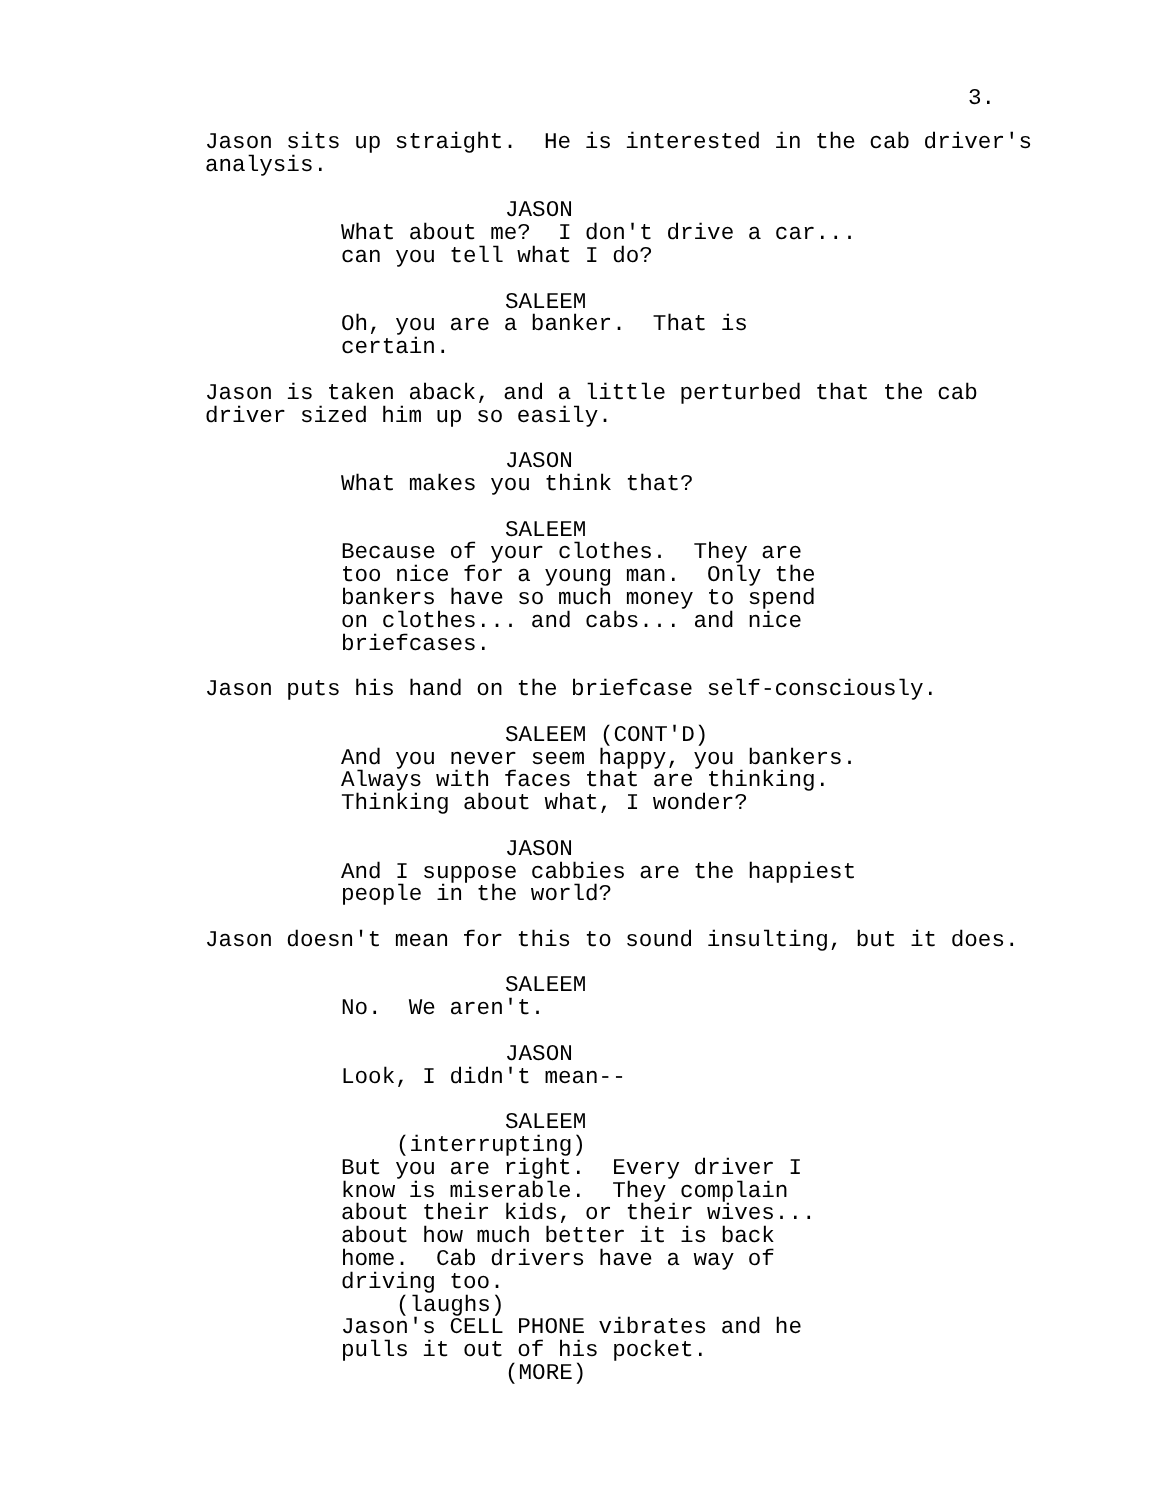3.
Jason sits up straight. He is interested in the cab driver's analysis.
JASON
What about me? I don't drive a car... can you tell what I do?
SALEEM
Oh, you are a banker. That is certain.
Jason is taken aback, and a little perturbed that the cab driver sized him up so easily.
JASON
What makes you think that?
SALEEM
Because of your clothes. They are too nice for a young man. Only the bankers have so much money to spend on clothes... and cabs... and nice briefcases.
Jason puts his hand on the briefcase self-consciously.
SALEEM (CONT'D)
And you never seem happy, you bankers. Always with faces that are thinking. Thinking about what, I wonder?
JASON
And I suppose cabbies are the happiest people in the world?
Jason doesn't mean for this to sound insulting, but it does.
SALEEM
No. We aren't.
JASON
Look, I didn't mean--
SALEEM
(interrupting)
But you are right. Every driver I know is miserable. They complain about their kids, or their wives... about how much better it is back home. Cab drivers have a way of driving too.
(laughs)
Jason's CELL PHONE vibrates and he pulls it out of his pocket.
(MORE)